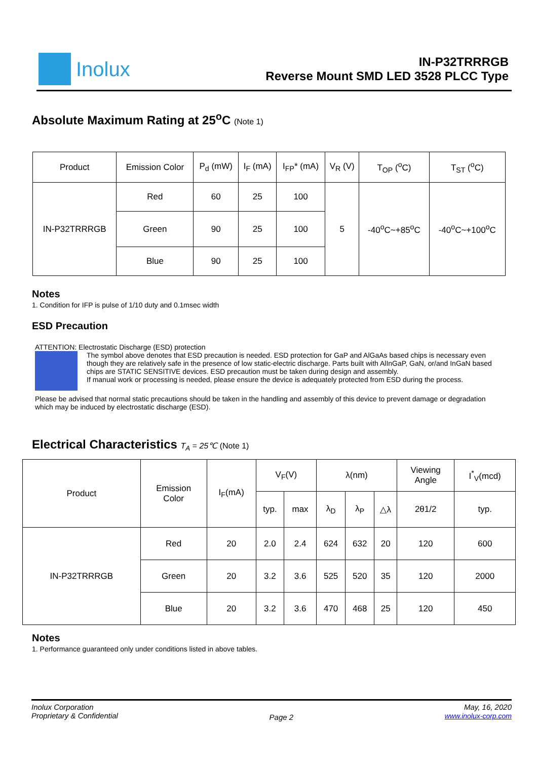Inolux
IN-P32TRRRGB
Reverse Mount SMD LED 3528 PLCC Type
Absolute Maximum Rating at 25<sup>o</sup>C (Note 1)
| Product | Emission Color | P<sub>d</sub> (mW) | I<sub>F</sub> (mA) | I<sub>FP</sub>* (mA) | V<sub>R</sub> (V) | T<sub>OP</sub> (<sup>o</sup>C) | T<sub>ST</sub> (<sup>o</sup>C) |
| --- | --- | --- | --- | --- | --- | --- | --- |
| IN-P32TRRRGB | Red | 60 | 25 | 100 | 5 | -40<sup>o</sup>C~+85<sup>o</sup>C | -40<sup>o</sup>C~+100<sup>o</sup>C |
| | Green | 90 | 25 | 100 | | | |
| | Blue | 90 | 25 | 100 | | | |
Notes
1. Condition for IFP is pulse of 1/10 duty and 0.1msec width
ESD Precaution
ATTENTION: Electrostatic Discharge (ESD) protection
The symbol above denotes that ESD precaution is needed. ESD protection for GaP and AlGaAs based chips is necessary even though they are relatively safe in the presence of low static-electric discharge. Parts built with AlInGaP, GaN, or/and InGaN based chips are STATIC SENSITIVE devices. ESD precaution must be taken during design and assembly.
If manual work or processing is needed, please ensure the device is adequately protected from ESD during the process.
Please be advised that normal static precautions should be taken in the handling and assembly of this device to prevent damage or degradation which may be induced by electrostatic discharge (ESD).
Electrical Characteristics T<sub>A</sub> = 25℃ (Note 1)
| Product | Emission Color | I<sub>F</sub>(mA) | V<sub>F</sub>(V) | | λ(nm) | | | Viewing Angle | I<sup>*</sup><sub>V</sub>(mcd) |
| --- | --- | --- | --- | --- | --- | --- | --- | --- | --- |
| | | | typ. | max | λ<sub>D</sub> | λ<sub>P</sub> | △λ | 2θ1/2 | typ. |
| IN-P32TRRRGB | Red | 20 | 2.0 | 2.4 | 624 | 632 | 20 | 120 | 600 |
| | Green | 20 | 3.2 | 3.6 | 525 | 520 | 35 | 120 | 2000 |
| | Blue | 20 | 3.2 | 3.6 | 470 | 468 | 25 | 120 | 450 |
Notes
1. Performance guaranteed only under conditions listed in above tables.
Inolux Corporation
Proprietary & Confidential
Page 2
May, 16, 2020
www.inolux-corp.com